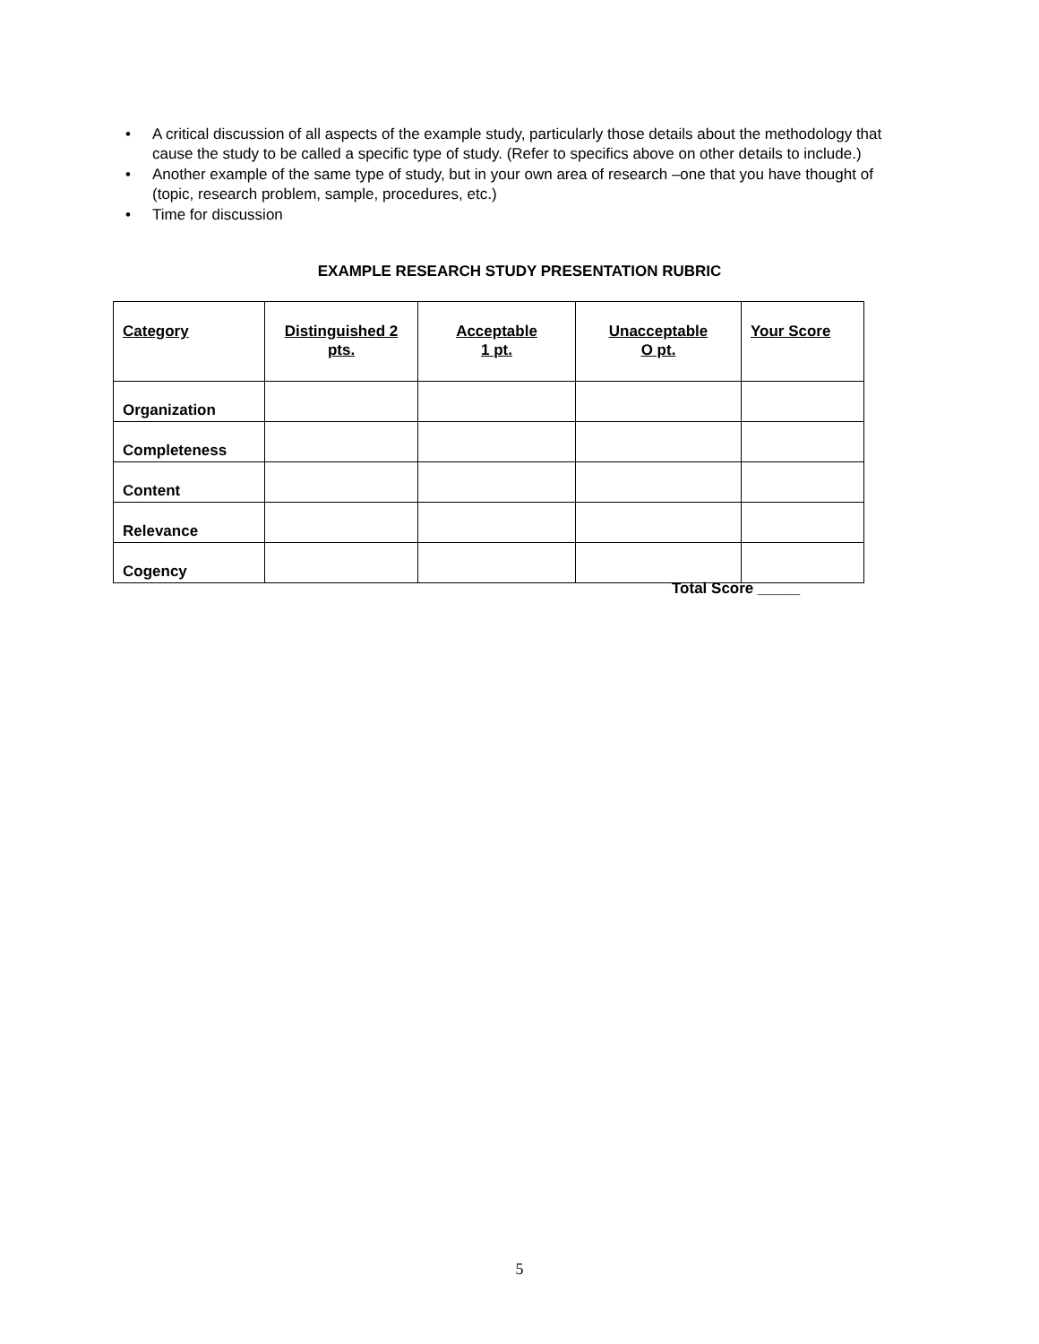• A critical discussion of all aspects of the example study, particularly those details about the methodology that cause the study to be called a specific type of study. (Refer to specifics above on other details to include.)
• Another example of the same type of study, but in your own area of research –one that you have thought of (topic, research problem, sample, procedures, etc.)
• Time for discussion
EXAMPLE RESEARCH STUDY PRESENTATION RUBRIC
| Category | Distinguished 2 pts. | Acceptable 1 pt. | Unacceptable O pt. | Your Score |
| --- | --- | --- | --- | --- |
| Organization | | | | |
| Completeness | | | | |
| Content | | | | |
| Relevance | | | | |
| Cogency | | | | |
Total Score _____
5